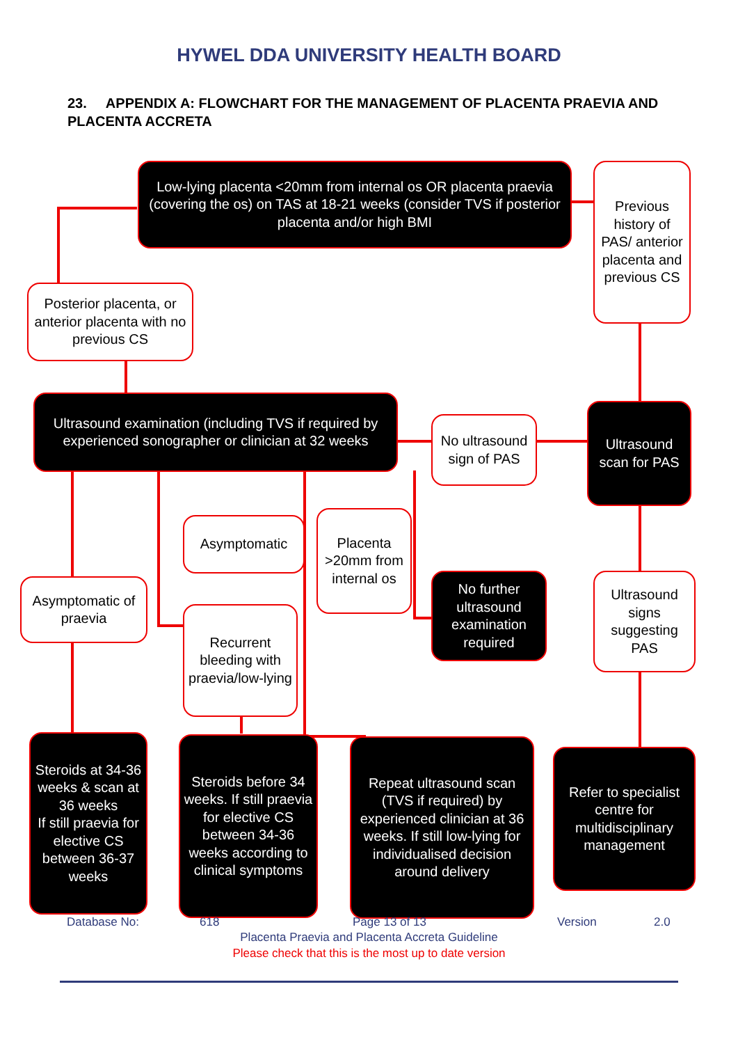HYWEL DDA UNIVERSITY HEALTH BOARD
23. APPENDIX A: FLOWCHART FOR THE MANAGEMENT OF PLACENTA PRAEVIA AND PLACENTA ACCRETA
Low-lying placenta <20mm from internal os OR placenta praevia (covering the os) on TAS at 18-21 weeks (consider TVS if posterior placenta and/or high BMI
Previous history of PAS/ anterior placenta and previous CS
Posterior placenta, or anterior placenta with no previous CS
Ultrasound examination (including TVS if required by experienced sonographer or clinician at 32 weeks
No ultrasound sign of PAS
Ultrasound scan for PAS
Asymptomatic
Placenta >20mm from internal os
Asymptomatic of praevia
No further ultrasound examination required
Ultrasound signs suggesting PAS
Recurrent bleeding with praevia/low-lying
Steroids at 34-36 weeks & scan at 36 weeks
If still praevia for elective CS between 36-37 weeks
Steroids before 34 weeks. If still praevia for elective CS between 34-36 weeks according to clinical symptoms
Repeat ultrasound scan (TVS if required) by experienced clinician at 36 weeks. If still low-lying for individualised decision around delivery
Refer to specialist centre for multidisciplinary management
Database No: 618 Page 13 of 13 Version 2.0
Placenta Praevia and Placenta Accreta Guideline
Please check that this is the most up to date version